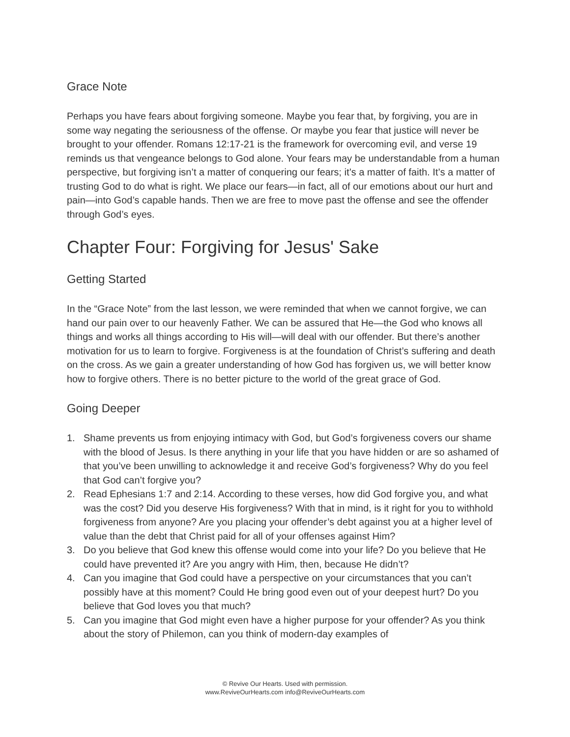Grace Note
Perhaps you have fears about forgiving someone. Maybe you fear that, by forgiving, you are in some way negating the seriousness of the offense. Or maybe you fear that justice will never be brought to your offender. Romans 12:17-21 is the framework for overcoming evil, and verse 19 reminds us that vengeance belongs to God alone. Your fears may be understandable from a human perspective, but forgiving isn’t a matter of conquering our fears; it’s a matter of faith. It’s a matter of trusting God to do what is right. We place our fears—in fact, all of our emotions about our hurt and pain—into God’s capable hands. Then we are free to move past the offense and see the offender through God’s eyes.
Chapter Four: Forgiving for Jesus' Sake
Getting Started
In the “Grace Note” from the last lesson, we were reminded that when we cannot forgive, we can hand our pain over to our heavenly Father. We can be assured that He—the God who knows all things and works all things according to His will—will deal with our offender. But there’s another motivation for us to learn to forgive. Forgiveness is at the foundation of Christ’s suffering and death on the cross. As we gain a greater understanding of how God has forgiven us, we will better know how to forgive others. There is no better picture to the world of the great grace of God.
Going Deeper
1. Shame prevents us from enjoying intimacy with God, but God’s forgiveness covers our shame with the blood of Jesus. Is there anything in your life that you have hidden or are so ashamed of that you’ve been unwilling to acknowledge it and receive God’s forgiveness? Why do you feel that God can’t forgive you?
2. Read Ephesians 1:7 and 2:14. According to these verses, how did God forgive you, and what was the cost? Did you deserve His forgiveness? With that in mind, is it right for you to withhold forgiveness from anyone? Are you placing your offender’s debt against you at a higher level of value than the debt that Christ paid for all of your offenses against Him?
3. Do you believe that God knew this offense would come into your life? Do you believe that He could have prevented it? Are you angry with Him, then, because He didn’t?
4. Can you imagine that God could have a perspective on your circumstances that you can’t possibly have at this moment? Could He bring good even out of your deepest hurt? Do you believe that God loves you that much?
5. Can you imagine that God might even have a higher purpose for your offender? As you think about the story of Philemon, can you think of modern-day examples of
© Revive Our Hearts. Used with permission.
www.ReviveOurHearts.com info@ReviveOurHearts.com